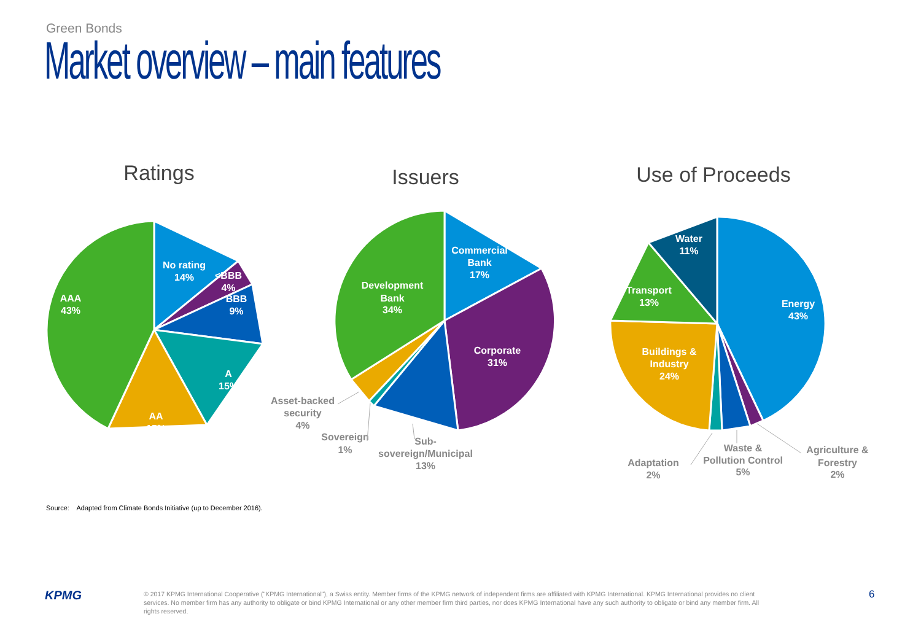Green Bonds
Market overview – main features
Ratings
Issuers
Use of Proceeds
No rating
14%
<BBB
4%
BBB
9%
A
15%
AA
15%
AAA
43%
Commercial
Bank
17%
Development
Bank
34%
Corporate
31%
Water
11%
Transport
13%
Energy
43%
Buildings &
Industry
24%
Asset-backed
security
4%
Sovereign
1%
Sub-
sovereign/Municipal
13%
Adaptation
2%
Waste &
Pollution Control
5%
Agriculture &
Forestry
2%
Source: Adapted from Climate Bonds Initiative (up to December 2016).
KPMG
© 2017 KPMG International Cooperative ("KPMG International"), a Swiss entity. Member firms of the KPMG network of independent firms are affiliated with KPMG International. KPMG International provides no client services. No member firm has any authority to obligate or bind KPMG International or any other member firm third parties, nor does KPMG International have any such authority to obligate or bind any member firm. All rights reserved.
6